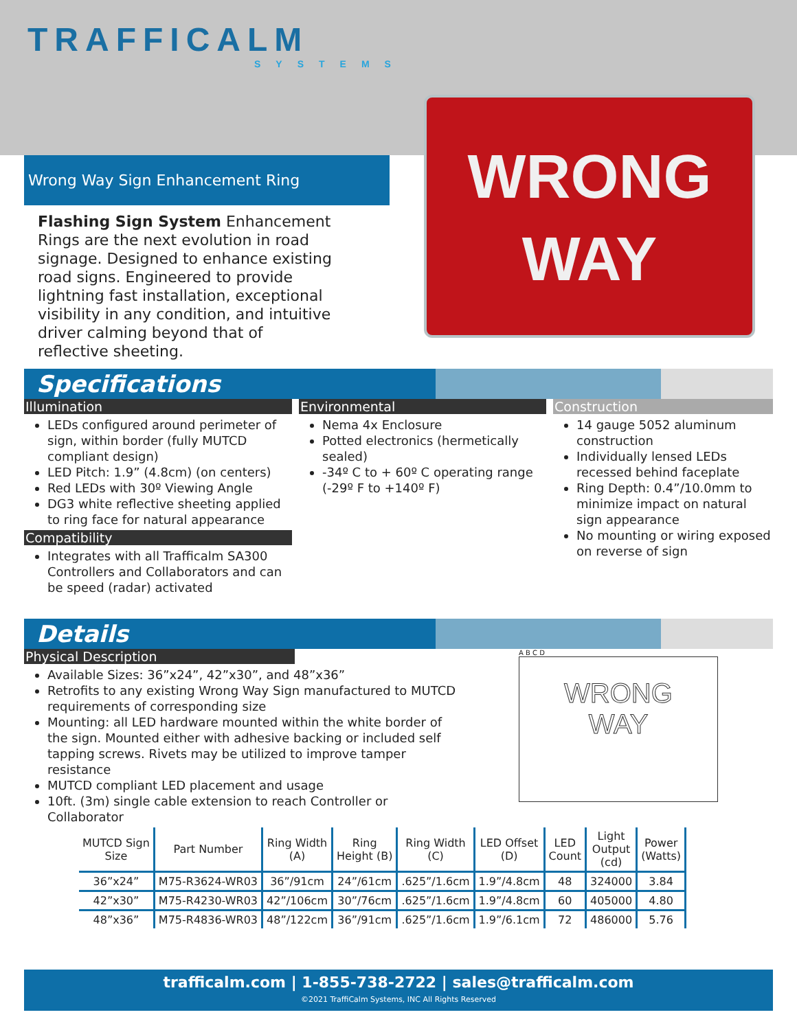TRAFFICALM
SYSTEMS
WRONG
WAY
Wrong Way Sign Enhancement Ring
Flashing Sign System Enhancement Rings are the next evolution in road signage. Designed to enhance existing road signs. Engineered to provide lightning fast installation, exceptional visibility in any condition, and intuitive driver calming beyond that of reflective sheeting.
Specifications
Illumination
LEDs configured around perimeter of sign, within border (fully MUTCD compliant design)
LED Pitch: 1.9” (4.8cm) (on centers)
Red LEDs with 30º Viewing Angle
DG3 white reflective sheeting applied to ring face for natural appearance
Compatibility
Integrates with all Trafficalm SA300 Controllers and Collaborators and can be speed (radar) activated
Environmental
Nema 4x Enclosure
Potted electronics (hermetically sealed)
-34º C to + 60º C operating range (-29º F to +140º F)
Construction
14 gauge 5052 aluminum construction
Individually lensed LEDs recessed behind faceplate
Ring Depth: 0.4”/10.0mm to minimize impact on natural sign appearance
No mounting or wiring exposed on reverse of sign
Details
Physical Description
Available Sizes: 36”x24”, 42”x30”, and 48”x36”
Retrofits to any existing Wrong Way Sign manufactured to MUTCD requirements of corresponding size
Mounting: all LED hardware mounted within the white border of the sign. Mounted either with adhesive backing or included self tapping screws. Rivets may be utilized to improve tamper resistance
MUTCD compliant LED placement and usage
10ft. (3m) single cable extension to reach Controller or Collaborator
A B C D
WRONG
WAY
| MUTCD Sign Size | Part Number | Ring Width (A) | Ring Height (B) | Ring Width (C) | LED Offset (D) | LED Count | Light Output (cd) | Power (Watts) |
| --- | --- | --- | --- | --- | --- | --- | --- | --- |
| 36”x24” | M75-R3624-WR03 | 36”/91cm | 24”/61cm | .625”/1.6cm | 1.9”/4.8cm | 48 | 324000 | 3.84 |
| 42”x30” | M75-R4230-WR03 | 42”/106cm | 30”/76cm | .625”/1.6cm | 1.9”/4.8cm | 60 | 405000 | 4.80 |
| 48”x36” | M75-R4836-WR03 | 48”/122cm | 36”/91cm | .625”/1.6cm | 1.9”/6.1cm | 72 | 486000 | 5.76 |
trafficalm.com | 1-855-738-2722 | sales@trafficalm.com
©2021 TraffiCalm Systems, INC All Rights Reserved